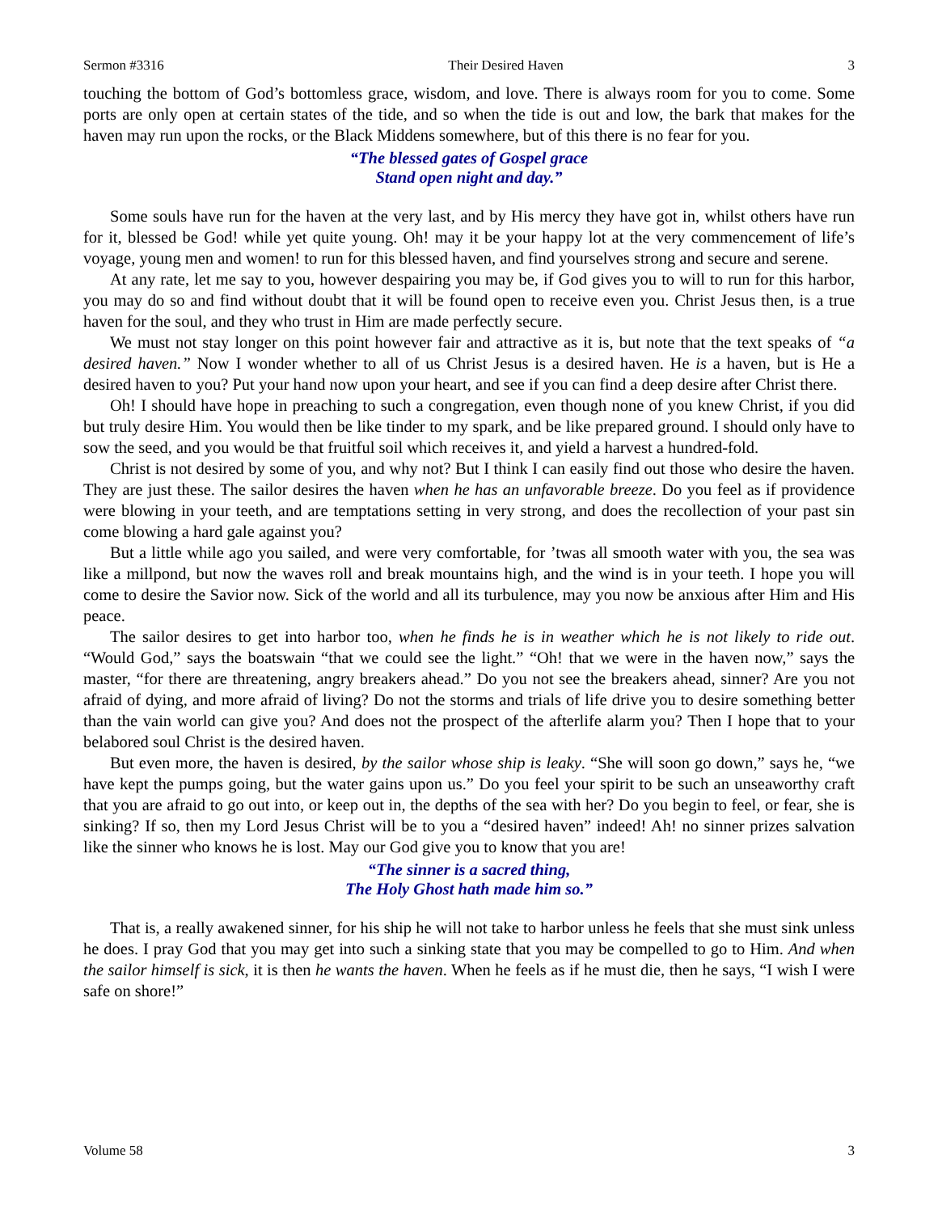Sermon #3316 Their Desired Haven 3
touching the bottom of God’s bottomless grace, wisdom, and love. There is always room for you to come. Some ports are only open at certain states of the tide, and so when the tide is out and low, the bark that makes for the haven may run upon the rocks, or the Black Middens somewhere, but of this there is no fear for you.
“The blessed gates of Gospel grace
Stand open night and day.”
Some souls have run for the haven at the very last, and by His mercy they have got in, whilst others have run for it, blessed be God! while yet quite young. Oh! may it be your happy lot at the very commencement of life’s voyage, young men and women! to run for this blessed haven, and find yourselves strong and secure and serene.
At any rate, let me say to you, however despairing you may be, if God gives you to will to run for this harbor, you may do so and find without doubt that it will be found open to receive even you. Christ Jesus then, is a true haven for the soul, and they who trust in Him are made perfectly secure.
We must not stay longer on this point however fair and attractive as it is, but note that the text speaks of “a desired haven.” Now I wonder whether to all of us Christ Jesus is a desired haven. He is a haven, but is He a desired haven to you? Put your hand now upon your heart, and see if you can find a deep desire after Christ there.
Oh! I should have hope in preaching to such a congregation, even though none of you knew Christ, if you did but truly desire Him. You would then be like tinder to my spark, and be like prepared ground. I should only have to sow the seed, and you would be that fruitful soil which receives it, and yield a harvest a hundred-fold.
Christ is not desired by some of you, and why not? But I think I can easily find out those who desire the haven. They are just these. The sailor desires the haven when he has an unfavorable breeze. Do you feel as if providence were blowing in your teeth, and are temptations setting in very strong, and does the recollection of your past sin come blowing a hard gale against you?
But a little while ago you sailed, and were very comfortable, for ’twas all smooth water with you, the sea was like a millpond, but now the waves roll and break mountains high, and the wind is in your teeth. I hope you will come to desire the Savior now. Sick of the world and all its turbulence, may you now be anxious after Him and His peace.
The sailor desires to get into harbor too, when he finds he is in weather which he is not likely to ride out. “Would God,” says the boatswain “that we could see the light.” “Oh! that we were in the haven now,” says the master, “for there are threatening, angry breakers ahead.” Do you not see the breakers ahead, sinner? Are you not afraid of dying, and more afraid of living? Do not the storms and trials of life drive you to desire something better than the vain world can give you? And does not the prospect of the afterlife alarm you? Then I hope that to your belabored soul Christ is the desired haven.
But even more, the haven is desired, by the sailor whose ship is leaky. “She will soon go down,” says he, “we have kept the pumps going, but the water gains upon us.” Do you feel your spirit to be such an unseaworthy craft that you are afraid to go out into, or keep out in, the depths of the sea with her? Do you begin to feel, or fear, she is sinking? If so, then my Lord Jesus Christ will be to you a “desired haven” indeed! Ah! no sinner prizes salvation like the sinner who knows he is lost. May our God give you to know that you are!
“The sinner is a sacred thing,
The Holy Ghost hath made him so.”
That is, a really awakened sinner, for his ship he will not take to harbor unless he feels that she must sink unless he does. I pray God that you may get into such a sinking state that you may be compelled to go to Him. And when the sailor himself is sick, it is then he wants the haven. When he feels as if he must die, then he says, “I wish I were safe on shore!”
Volume 58 3